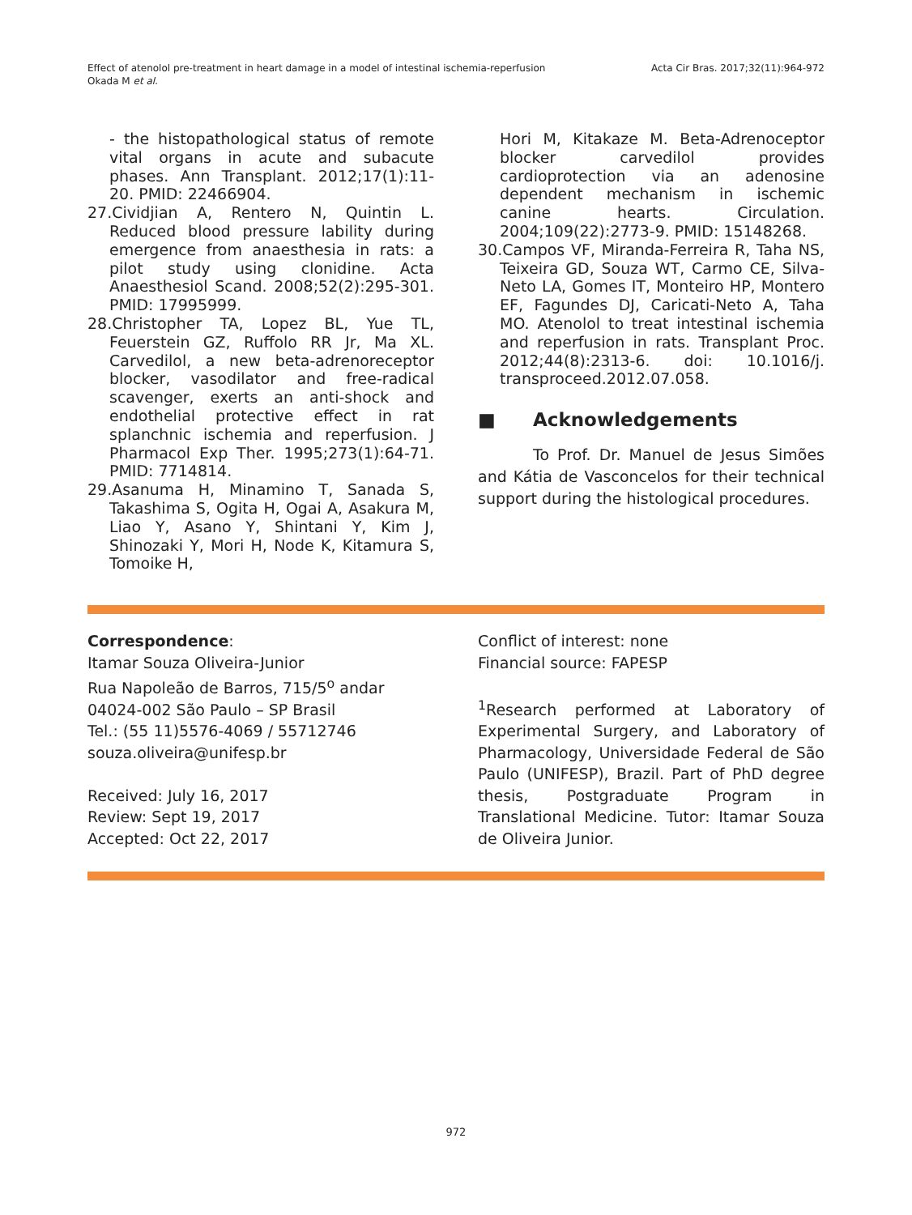Effect of atenolol pre-treatment in heart damage in a model of intestinal ischemia-reperfusion
Okada M et al.
Acta Cir Bras. 2017;32(11):964-972
- the histopathological status of remote vital organs in acute and subacute phases. Ann Transplant. 2012;17(1):11-20. PMID: 22466904.
27.Cividjian A, Rentero N, Quintin L. Reduced blood pressure lability during emergence from anaesthesia in rats: a pilot study using clonidine. Acta Anaesthesiol Scand. 2008;52(2):295-301. PMID: 17995999.
28.Christopher TA, Lopez BL, Yue TL, Feuerstein GZ, Ruffolo RR Jr, Ma XL. Carvedilol, a new beta-adrenoreceptor blocker, vasodilator and free-radical scavenger, exerts an anti-shock and endothelial protective effect in rat splanchnic ischemia and reperfusion. J Pharmacol Exp Ther. 1995;273(1):64-71. PMID: 7714814.
29.Asanuma H, Minamino T, Sanada S, Takashima S, Ogita H, Ogai A, Asakura M, Liao Y, Asano Y, Shintani Y, Kim J, Shinozaki Y, Mori H, Node K, Kitamura S, Tomoike H,
Hori M, Kitakaze M. Beta-Adrenoceptor blocker carvedilol provides cardioprotection via an adenosine dependent mechanism in ischemic canine hearts. Circulation. 2004;109(22):2773-9. PMID: 15148268.
30.Campos VF, Miranda-Ferreira R, Taha NS, Teixeira GD, Souza WT, Carmo CE, Silva-Neto LA, Gomes IT, Monteiro HP, Montero EF, Fagundes DJ, Caricati-Neto A, Taha MO. Atenolol to treat intestinal ischemia and reperfusion in rats. Transplant Proc. 2012;44(8):2313-6. doi: 10.1016/j. transproceed.2012.07.058.
■ Acknowledgements
To Prof. Dr. Manuel de Jesus Simões and Kátia de Vasconcelos for their technical support during the histological procedures.
Correspondence:
Itamar Souza Oliveira-Junior
Rua Napoleão de Barros, 715/5<sup>o</sup> andar
04024-002 São Paulo – SP Brasil
Tel.: (55 11)5576-4069 / 55712746
souza.oliveira@unifesp.br
Received: July 16, 2017
Review: Sept 19, 2017
Accepted: Oct 22, 2017
Conflict of interest: none
Financial source: FAPESP
<sup>1</sup> Research performed at Laboratory of Experimental Surgery, and Laboratory of Pharmacology, Universidade Federal de São Paulo (UNIFESP), Brazil. Part of PhD degree thesis, Postgraduate Program in Translational Medicine. Tutor: Itamar Souza de Oliveira Junior.
972